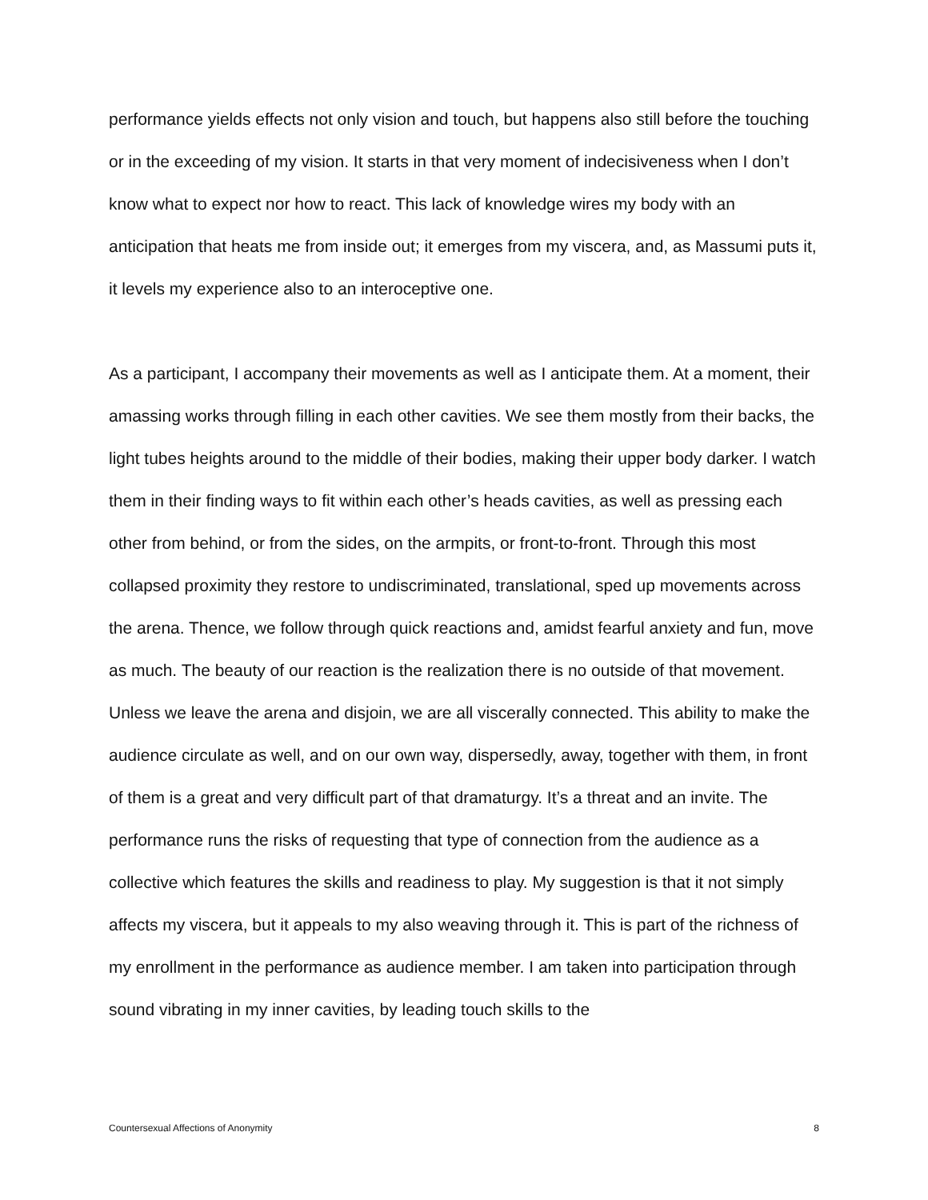performance yields effects not only vision and touch, but happens also still before the touching or in the exceeding of my vision. It starts in that very moment of indecisiveness when I don’t know what to expect nor how to react. This lack of knowledge wires my body with an anticipation that heats me from inside out; it emerges from my viscera, and, as Massumi puts it, it levels my experience also to an interoceptive one.
As a participant, I accompany their movements as well as I anticipate them. At a moment, their amassing works through filling in each other cavities. We see them mostly from their backs, the light tubes heights around to the middle of their bodies, making their upper body darker. I watch them in their finding ways to fit within each other’s heads cavities, as well as pressing each other from behind, or from the sides, on the armpits, or front-to-front. Through this most collapsed proximity they restore to undiscriminated, translational, sped up movements across the arena. Thence, we follow through quick reactions and, amidst fearful anxiety and fun, move as much. The beauty of our reaction is the realization there is no outside of that movement. Unless we leave the arena and disjoin, we are all viscerally connected. This ability to make the audience circulate as well, and on our own way, dispersedly, away, together with them, in front of them is a great and very difficult part of that dramaturgy. It’s a threat and an invite. The performance runs the risks of requesting that type of connection from the audience as a collective which features the skills and readiness to play. My suggestion is that it not simply affects my viscera, but it appeals to my also weaving through it. This is part of the richness of my enrollment in the performance as audience member. I am taken into participation through sound vibrating in my inner cavities, by leading touch skills to the
Countersexual Affections of Anonymity 8